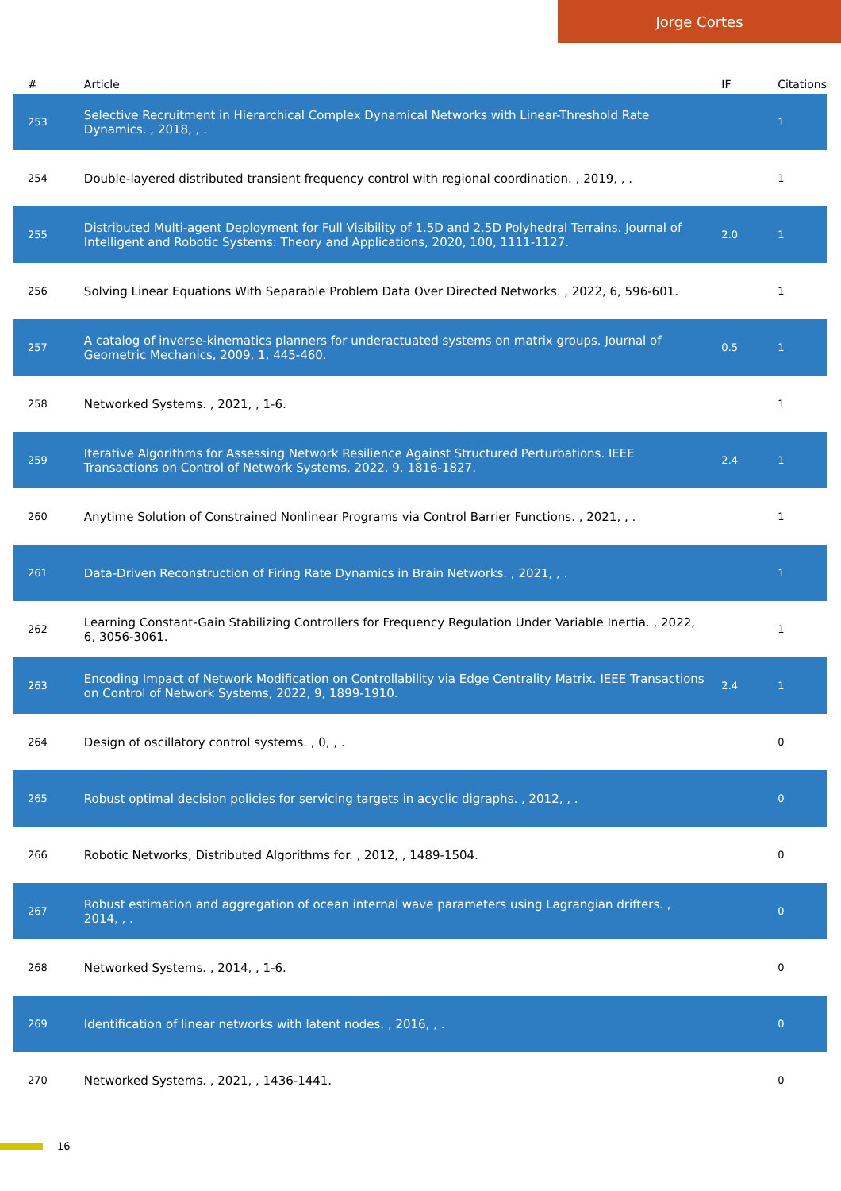Jorge Cortes
| # | Article | IF | Citations |
| --- | --- | --- | --- |
| 253 | Selective Recruitment in Hierarchical Complex Dynamical Networks with Linear-Threshold Rate Dynamics. , 2018, , . | | 1 |
| 254 | Double-layered distributed transient frequency control with regional coordination. , 2019, , . | | 1 |
| 255 | Distributed Multi-agent Deployment for Full Visibility of 1.5D and 2.5D Polyhedral Terrains. Journal of Intelligent and Robotic Systems: Theory and Applications, 2020, 100, 1111-1127. | 2.0 | 1 |
| 256 | Solving Linear Equations With Separable Problem Data Over Directed Networks. , 2022, 6, 596-601. | | 1 |
| 257 | A catalog of inverse-kinematics planners for underactuated systems on matrix groups. Journal of Geometric Mechanics, 2009, 1, 445-460. | 0.5 | 1 |
| 258 | Networked Systems. , 2021, , 1-6. | | 1 |
| 259 | Iterative Algorithms for Assessing Network Resilience Against Structured Perturbations. IEEE Transactions on Control of Network Systems, 2022, 9, 1816-1827. | 2.4 | 1 |
| 260 | Anytime Solution of Constrained Nonlinear Programs via Control Barrier Functions. , 2021, , . | | 1 |
| 261 | Data-Driven Reconstruction of Firing Rate Dynamics in Brain Networks. , 2021, , . | | 1 |
| 262 | Learning Constant-Gain Stabilizing Controllers for Frequency Regulation Under Variable Inertia. , 2022, 6, 3056-3061. | | 1 |
| 263 | Encoding Impact of Network Modification on Controllability via Edge Centrality Matrix. IEEE Transactions on Control of Network Systems, 2022, 9, 1899-1910. | 2.4 | 1 |
| 264 | Design of oscillatory control systems. , 0, , . | | 0 |
| 265 | Robust optimal decision policies for servicing targets in acyclic digraphs. , 2012, , . | | 0 |
| 266 | Robotic Networks, Distributed Algorithms for. , 2012, , 1489-1504. | | 0 |
| 267 | Robust estimation and aggregation of ocean internal wave parameters using Lagrangian drifters. , 2014, , . | | 0 |
| 268 | Networked Systems. , 2014, , 1-6. | | 0 |
| 269 | Identification of linear networks with latent nodes. , 2016, , . | | 0 |
| 270 | Networked Systems. , 2021, , 1436-1441. | | 0 |
16